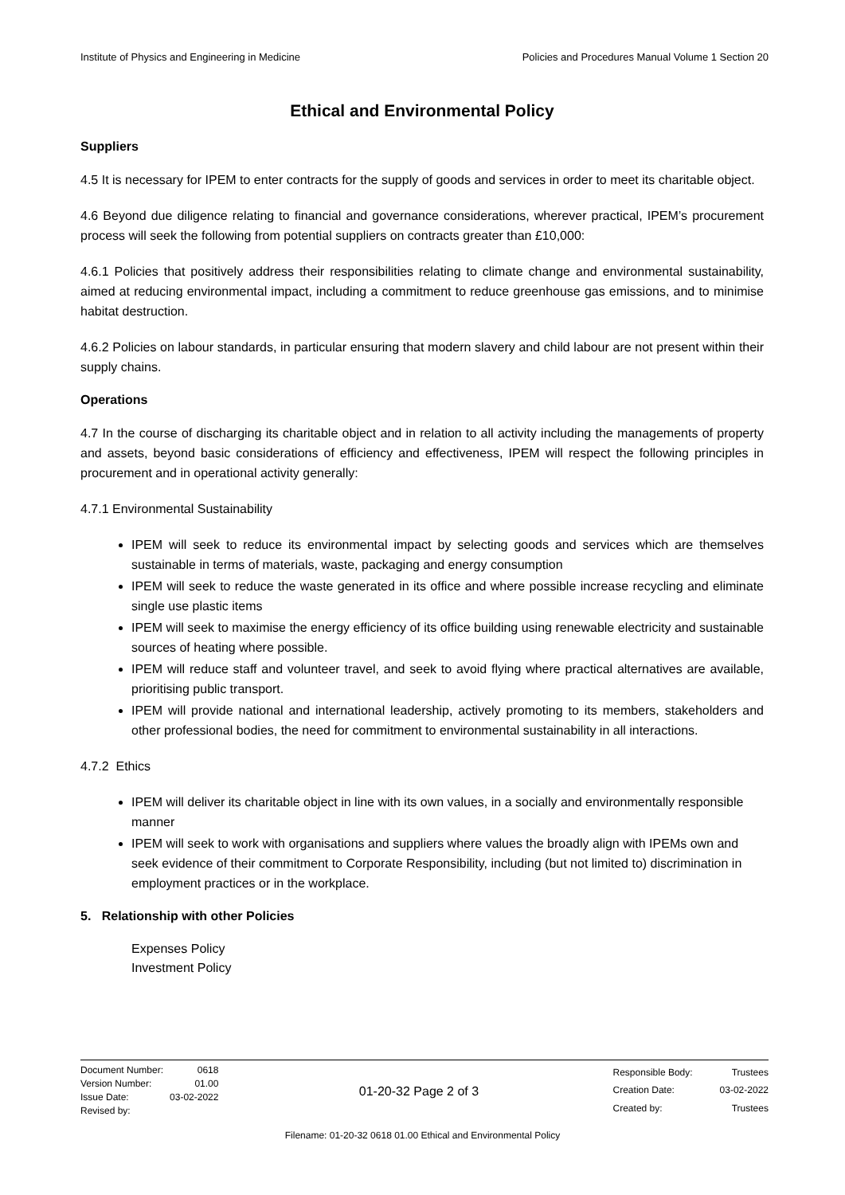Institute of Physics and Engineering in Medicine Policies and Procedures Manual Volume 1 Section 20
Ethical and Environmental Policy
Suppliers
4.5 It is necessary for IPEM to enter contracts for the supply of goods and services in order to meet its charitable object.
4.6 Beyond due diligence relating to financial and governance considerations, wherever practical, IPEM’s procurement process will seek the following from potential suppliers on contracts greater than £10,000:
4.6.1 Policies that positively address their responsibilities relating to climate change and environmental sustainability, aimed at reducing environmental impact, including a commitment to reduce greenhouse gas emissions, and to minimise habitat destruction.
4.6.2 Policies on labour standards, in particular ensuring that modern slavery and child labour are not present within their supply chains.
Operations
4.7 In the course of discharging its charitable object and in relation to all activity including the managements of property and assets, beyond basic considerations of efficiency and effectiveness, IPEM will respect the following principles in procurement and in operational activity generally:
4.7.1 Environmental Sustainability
IPEM will seek to reduce its environmental impact by selecting goods and services which are themselves sustainable in terms of materials, waste, packaging and energy consumption
IPEM will seek to reduce the waste generated in its office and where possible increase recycling and eliminate single use plastic items
IPEM will seek to maximise the energy efficiency of its office building using renewable electricity and sustainable sources of heating where possible.
IPEM will reduce staff and volunteer travel, and seek to avoid flying where practical alternatives are available, prioritising public transport.
IPEM will provide national and international leadership, actively promoting to its members, stakeholders and other professional bodies, the need for commitment to environmental sustainability in all interactions.
4.7.2 Ethics
IPEM will deliver its charitable object in line with its own values, in a socially and environmentally responsible manner
IPEM will seek to work with organisations and suppliers where values the broadly align with IPEMs own and seek evidence of their commitment to Corporate Responsibility, including (but not limited to) discrimination in employment practices or in the workplace.
5. Relationship with other Policies
Expenses Policy
Investment Policy
| Document Number: | 0618 |
| Version Number: | 01.00 |
| Issue Date: | 03-02-2022 |
| Revised by: | |
01-20-32 Page 2 of 3
| Responsible Body: | Trustees |
| Creation Date: | 03-02-2022 |
| Created by: | Trustees |
Filename: 01-20-32 0618 01.00 Ethical and Environmental Policy